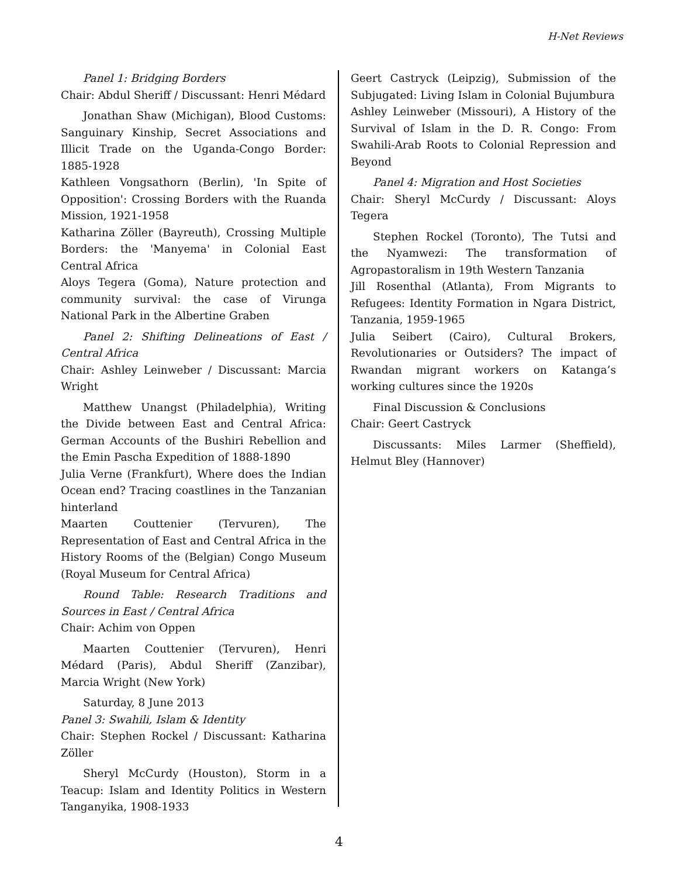H-Net Reviews
Panel 1: Bridging Borders
Chair: Abdul Sheriff / Discussant: Henri Médard
Jonathan Shaw (Michigan), Blood Customs: Sanguinary Kinship, Secret Associations and Illicit Trade on the Uganda-Congo Border: 1885-1928
Kathleen Vongsathorn (Berlin), 'In Spite of Opposition': Crossing Borders with the Ruanda Mission, 1921-1958
Katharina Zöller (Bayreuth), Crossing Multiple Borders: the 'Manyema' in Colonial East Central Africa
Aloys Tegera (Goma), Nature protection and community survival: the case of Virunga National Park in the Albertine Graben
Panel 2: Shifting Delineations of East / Central Africa
Chair: Ashley Leinweber / Discussant: Marcia Wright
Matthew Unangst (Philadelphia), Writing the Divide between East and Central Africa: German Accounts of the Bushiri Rebellion and the Emin Pascha Expedition of 1888-1890
Julia Verne (Frankfurt), Where does the Indian Ocean end? Tracing coastlines in the Tanzanian hinterland
Maarten Couttenier (Tervuren), The Representation of East and Central Africa in the History Rooms of the (Belgian) Congo Museum (Royal Museum for Central Africa)
Round Table: Research Traditions and Sources in East / Central Africa
Chair: Achim von Oppen
Maarten Couttenier (Tervuren), Henri Médard (Paris), Abdul Sheriff (Zanzibar), Marcia Wright (New York)
Saturday, 8 June 2013
Panel 3: Swahili, Islam & Identity
Chair: Stephen Rockel / Discussant: Katharina Zöller
Sheryl McCurdy (Houston), Storm in a Teacup: Islam and Identity Politics in Western Tanganyika, 1908-1933
Geert Castryck (Leipzig), Submission of the Subjugated: Living Islam in Colonial Bujumbura
Ashley Leinweber (Missouri), A History of the Survival of Islam in the D. R. Congo: From Swahili-Arab Roots to Colonial Repression and Beyond
Panel 4: Migration and Host Societies
Chair: Sheryl McCurdy / Discussant: Aloys Tegera
Stephen Rockel (Toronto), The Tutsi and the Nyamwezi: The transformation of Agropastoralism in 19th Western Tanzania
Jill Rosenthal (Atlanta), From Migrants to Refugees: Identity Formation in Ngara District, Tanzania, 1959-1965
Julia Seibert (Cairo), Cultural Brokers, Revolutionaries or Outsiders? The impact of Rwandan migrant workers on Katanga’s working cultures since the 1920s
Final Discussion & Conclusions
Chair: Geert Castryck
Discussants: Miles Larmer (Sheffield), Helmut Bley (Hannover)
4